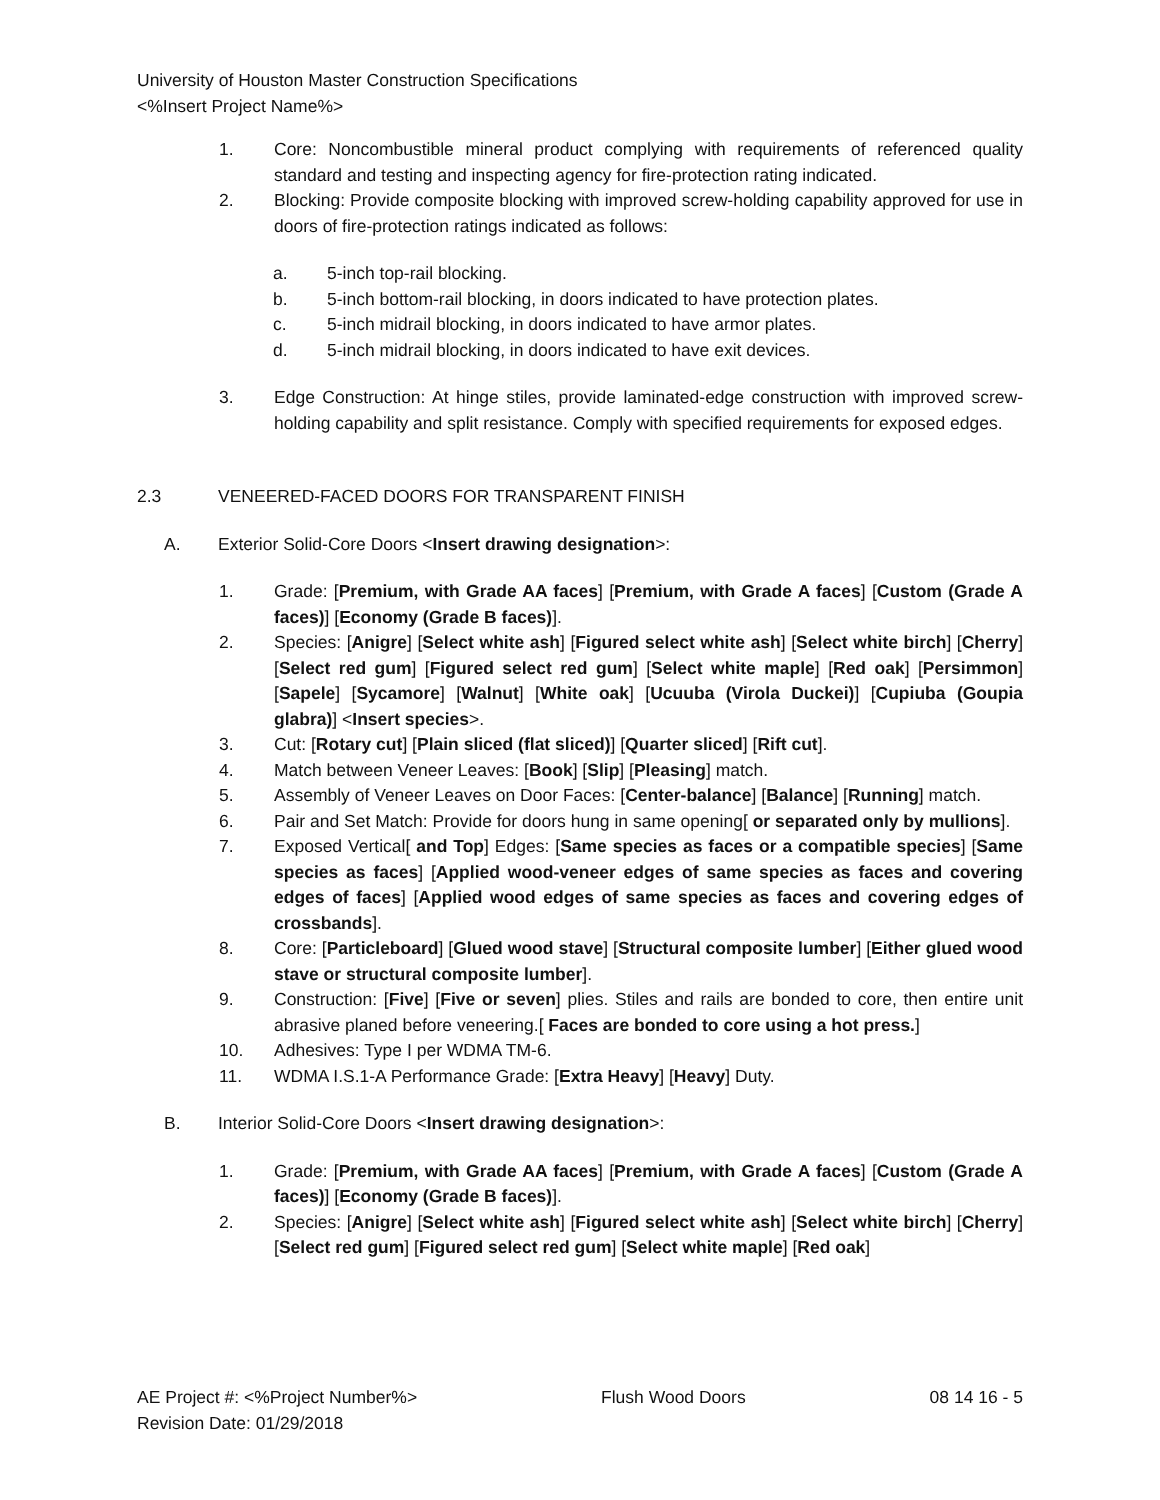University of Houston Master Construction Specifications
<%Insert Project Name%>
1. Core: Noncombustible mineral product complying with requirements of referenced quality standard and testing and inspecting agency for fire-protection rating indicated.
2. Blocking: Provide composite blocking with improved screw-holding capability approved for use in doors of fire-protection ratings indicated as follows:
a. 5-inch top-rail blocking.
b. 5-inch bottom-rail blocking, in doors indicated to have protection plates.
c. 5-inch midrail blocking, in doors indicated to have armor plates.
d. 5-inch midrail blocking, in doors indicated to have exit devices.
3. Edge Construction: At hinge stiles, provide laminated-edge construction with improved screw-holding capability and split resistance. Comply with specified requirements for exposed edges.
2.3 VENEERED-FACED DOORS FOR TRANSPARENT FINISH
A. Exterior Solid-Core Doors <Insert drawing designation>:
1. Grade: [Premium, with Grade AA faces] [Premium, with Grade A faces] [Custom (Grade A faces)] [Economy (Grade B faces)].
2. Species: [Anigre] [Select white ash] [Figured select white ash] [Select white birch] [Cherry] [Select red gum] [Figured select red gum] [Select white maple] [Red oak] [Persimmon] [Sapele] [Sycamore] [Walnut] [White oak] [Ucuuba (Virola Duckei)] [Cupiuba (Goupia glabra)] <Insert species>.
3. Cut: [Rotary cut] [Plain sliced (flat sliced)] [Quarter sliced] [Rift cut].
4. Match between Veneer Leaves: [Book] [Slip] [Pleasing] match.
5. Assembly of Veneer Leaves on Door Faces: [Center-balance] [Balance] [Running] match.
6. Pair and Set Match: Provide for doors hung in same opening[ or separated only by mullions].
7. Exposed Vertical[ and Top] Edges: [Same species as faces or a compatible species] [Same species as faces] [Applied wood-veneer edges of same species as faces and covering edges of faces] [Applied wood edges of same species as faces and covering edges of crossbands].
8. Core: [Particleboard] [Glued wood stave] [Structural composite lumber] [Either glued wood stave or structural composite lumber].
9. Construction: [Five] [Five or seven] plies. Stiles and rails are bonded to core, then entire unit abrasive planed before veneering.[ Faces are bonded to core using a hot press.]
10. Adhesives: Type I per WDMA TM-6.
11. WDMA I.S.1-A Performance Grade: [Extra Heavy] [Heavy] Duty.
B. Interior Solid-Core Doors <Insert drawing designation>:
1. Grade: [Premium, with Grade AA faces] [Premium, with Grade A faces] [Custom (Grade A faces)] [Economy (Grade B faces)].
2. Species: [Anigre] [Select white ash] [Figured select white ash] [Select white birch] [Cherry] [Select red gum] [Figured select red gum] [Select white maple] [Red oak]
AE Project #: <%Project Number%>
Revision Date: 01/29/2018 Flush Wood Doors 08 14 16 - 5